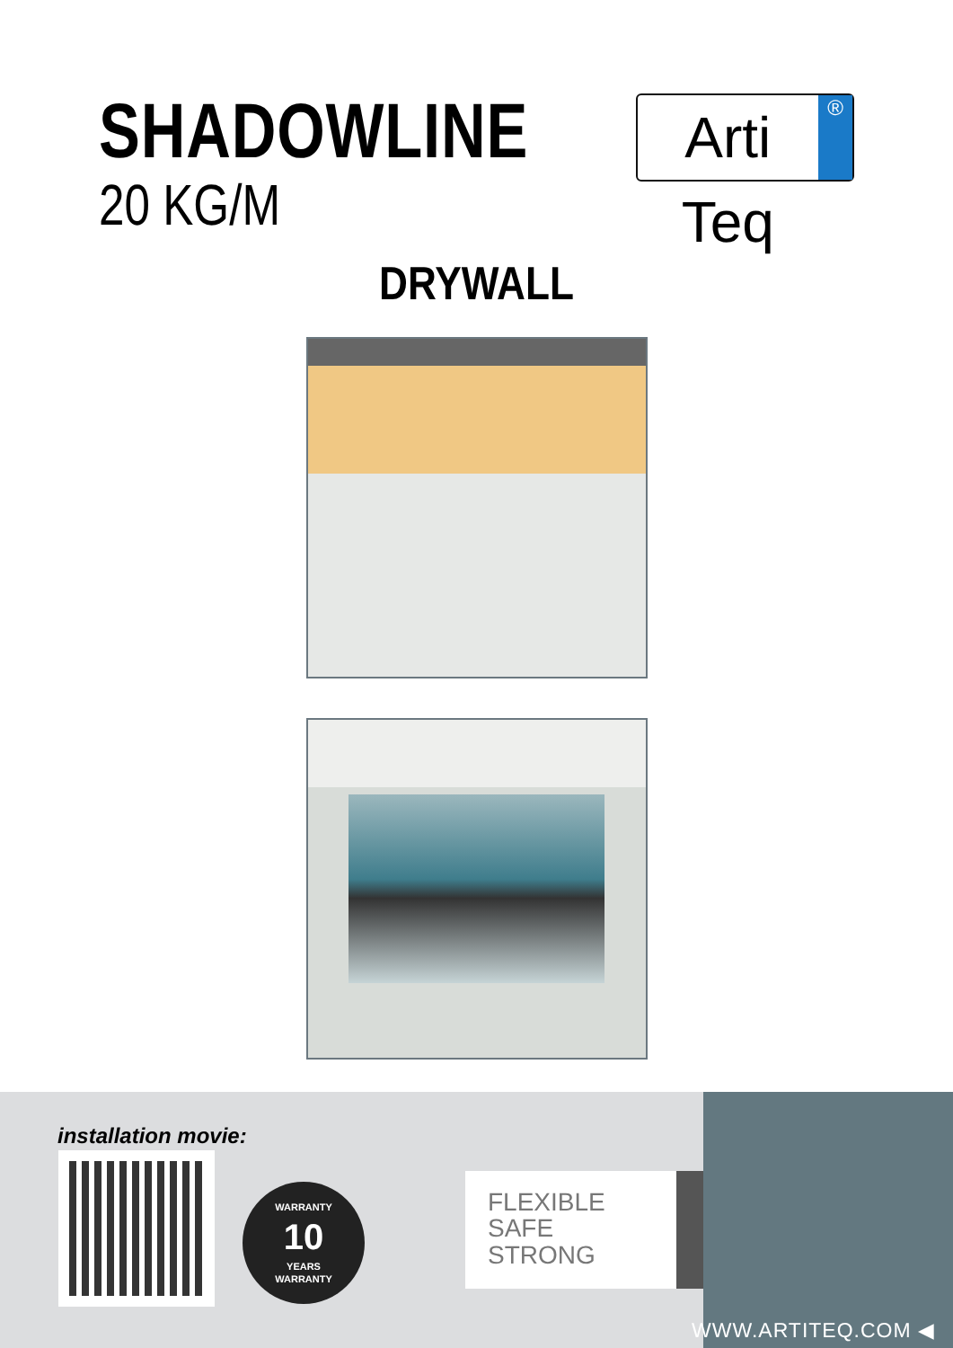SHADOWLINE
20 KG/M
Arti Teq ®
DRYWALL
installation movie:
WARRANTY
10
YEARS
WARRANTY
FLEXIBLE
SAFE
STRONG
WWW.ARTITEQ.COM ◀